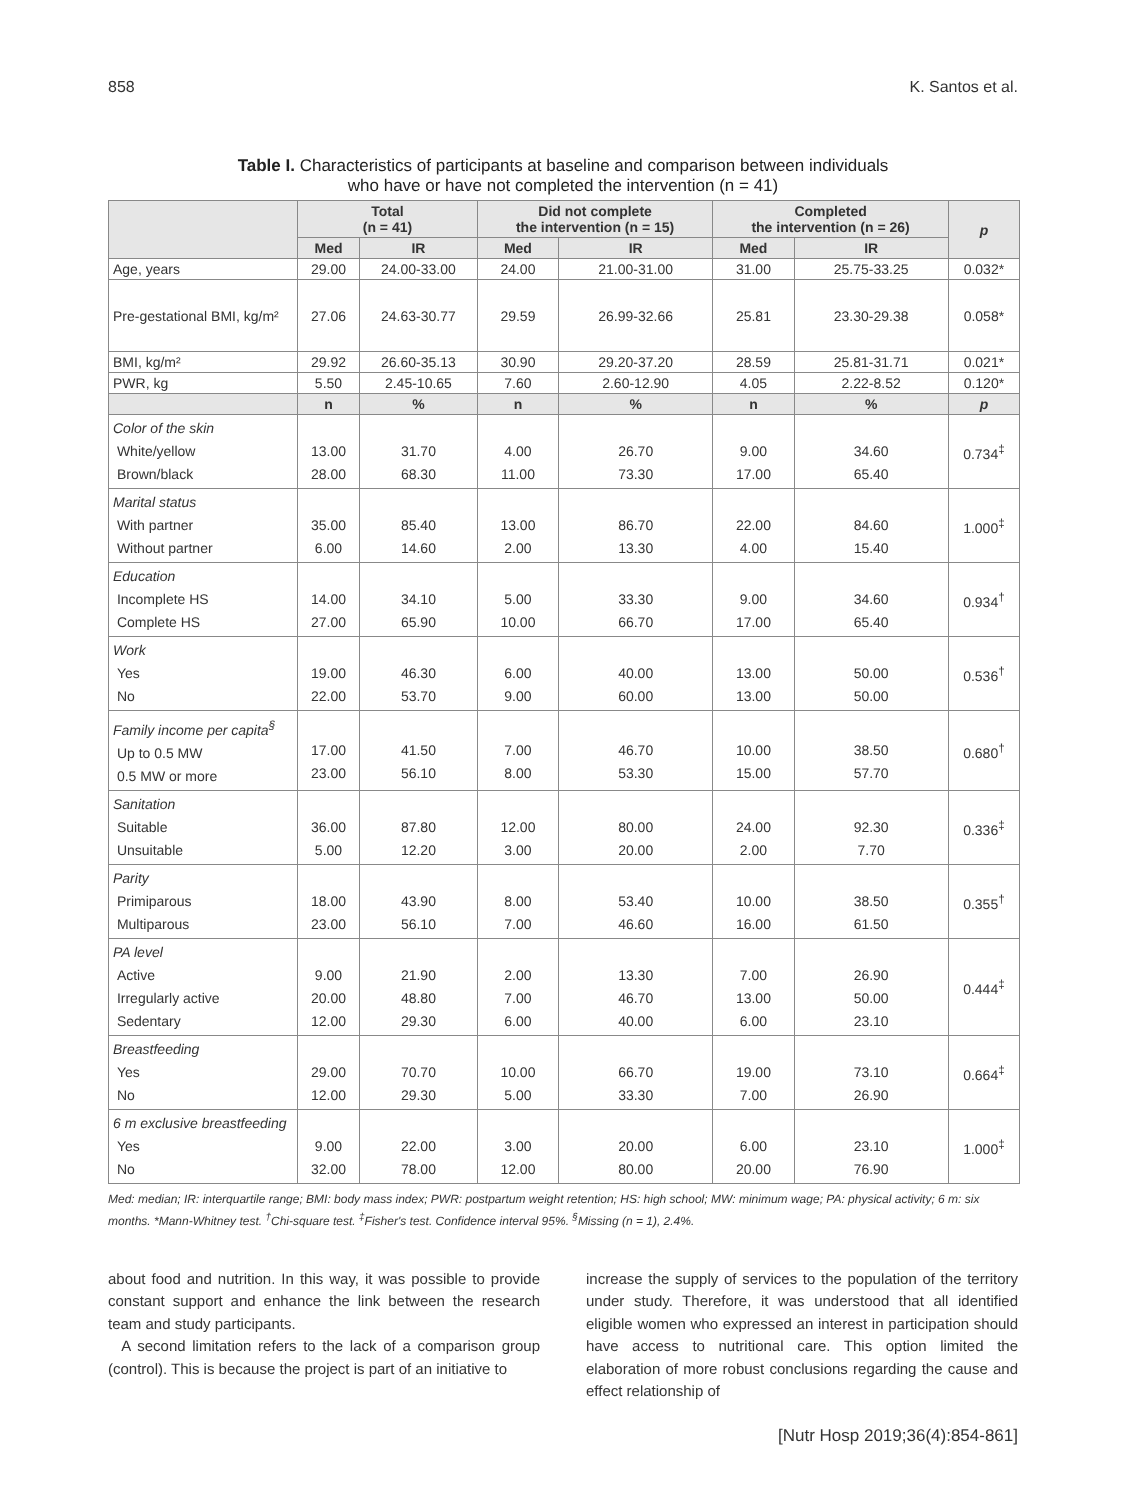858 K. Santos et al.
Table I. Characteristics of participants at baseline and comparison between individuals
who have or have not completed the intervention (n = 41)
| | Total (n = 41) | | Did not complete the intervention (n = 15) | | Completed the intervention (n = 26) | | p |
| --- | --- | --- | --- | --- | --- | --- | --- |
| | Med | IR | Med | IR | Med | IR | |
| Age, years | 29.00 | 24.00-33.00 | 24.00 | 21.00-31.00 | 31.00 | 25.75-33.25 | 0.032* |
| Pre-gestational BMI, kg/m² | 27.06 | 24.63-30.77 | 29.59 | 26.99-32.66 | 25.81 | 23.30-29.38 | 0.058* |
| BMI, kg/m² | 29.92 | 26.60-35.13 | 30.90 | 29.20-37.20 | 28.59 | 25.81-31.71 | 0.021* |
| PWR, kg | 5.50 | 2.45-10.65 | 7.60 | 2.60-12.90 | 4.05 | 2.22-8.52 | 0.120* |
| | n | % | n | % | n | % | p |
| Color of the skin White/yellow Brown/black | 13.00 28.00 | 31.70 68.30 | 4.00 11.00 | 26.70 73.30 | 9.00 17.00 | 34.60 65.40 | 0.734<sup>‡</sup> |
| Marital status With partner Without partner | 35.00 6.00 | 85.40 14.60 | 13.00 2.00 | 86.70 13.30 | 22.00 4.00 | 84.60 15.40 | 1.000<sup>‡</sup> |
| Education Incomplete HS Complete HS | 14.00 27.00 | 34.10 65.90 | 5.00 10.00 | 33.30 66.70 | 9.00 17.00 | 34.60 65.40 | 0.934<sup>†</sup> |
| Work Yes No | 19.00 22.00 | 46.30 53.70 | 6.00 9.00 | 40.00 60.00 | 13.00 13.00 | 50.00 50.00 | 0.536<sup>†</sup> |
| Family income per capita<sup>§</sup> Up to 0.5 MW 0.5 MW or more | 17.00 23.00 | 41.50 56.10 | 7.00 8.00 | 46.70 53.30 | 10.00 15.00 | 38.50 57.70 | 0.680<sup>†</sup> |
| Sanitation Suitable Unsuitable | 36.00 5.00 | 87.80 12.20 | 12.00 3.00 | 80.00 20.00 | 24.00 2.00 | 92.30 7.70 | 0.336<sup>‡</sup> |
| Parity Primiparous Multiparous | 18.00 23.00 | 43.90 56.10 | 8.00 7.00 | 53.40 46.60 | 10.00 16.00 | 38.50 61.50 | 0.355<sup>†</sup> |
| PA level Active Irregularly active Sedentary | 9.00 20.00 12.00 | 21.90 48.80 29.30 | 2.00 7.00 6.00 | 13.30 46.70 40.00 | 7.00 13.00 6.00 | 26.90 50.00 23.10 | 0.444<sup>‡</sup> |
| Breastfeeding Yes No | 29.00 12.00 | 70.70 29.30 | 10.00 5.00 | 66.70 33.30 | 19.00 7.00 | 73.10 26.90 | 0.664<sup>‡</sup> |
| 6 m exclusive breastfeeding Yes No | 9.00 32.00 | 22.00 78.00 | 3.00 12.00 | 20.00 80.00 | 6.00 20.00 | 23.10 76.90 | 1.000<sup>‡</sup> |
Med: median; IR: interquartile range; BMI: body mass index; PWR: postpartum weight retention; HS: high school; MW: minimum wage; PA: physical activity; 6 m: six months. *Mann-Whitney test. <sup>†</sup>Chi-square test. <sup>‡</sup>Fisher's test. Confidence interval 95%. <sup>§</sup>Missing (n = 1), 2.4%.
about food and nutrition. In this way, it was possible to provide constant support and enhance the link between the research team and study participants.
A second limitation refers to the lack of a comparison group (control). This is because the project is part of an initiative to
increase the supply of services to the population of the territory under study. Therefore, it was understood that all identified eligible women who expressed an interest in participation should have access to nutritional care. This option limited the elaboration of more robust conclusions regarding the cause and effect relationship of
[Nutr Hosp 2019;36(4):854-861]